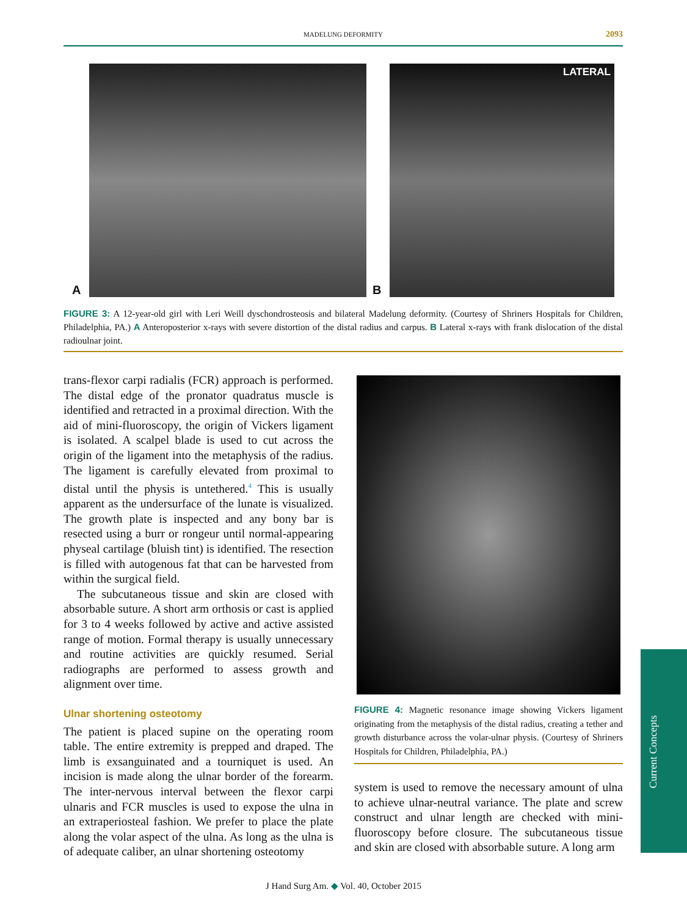MADELUNG DEFORMITY 2093
A B
LATERAL
FIGURE 3: A 12-year-old girl with Leri Weill dyschondrosteosis and bilateral Madelung deformity. (Courtesy of Shriners Hospitals for Children, Philadelphia, PA.) A Anteroposterior x-rays with severe distortion of the distal radius and carpus. B Lateral x-rays with frank dislocation of the distal radioulnar joint.
trans-flexor carpi radialis (FCR) approach is performed. The distal edge of the pronator quadratus muscle is identified and retracted in a proximal direction. With the aid of mini-fluoroscopy, the origin of Vickers ligament is isolated. A scalpel blade is used to cut across the origin of the ligament into the metaphysis of the radius. The ligament is carefully elevated from proximal to distal until the physis is untethered.<sup>4</sup> This is usually apparent as the undersurface of the lunate is visualized. The growth plate is inspected and any bony bar is resected using a burr or rongeur until normal-appearing physeal cartilage (bluish tint) is identified. The resection is filled with autogenous fat that can be harvested from within the surgical field.
The subcutaneous tissue and skin are closed with absorbable suture. A short arm orthosis or cast is applied for 3 to 4 weeks followed by active and active assisted range of motion. Formal therapy is usually unnecessary and routine activities are quickly resumed. Serial radiographs are performed to assess growth and alignment over time.
Ulnar shortening osteotomy
The patient is placed supine on the operating room table. The entire extremity is prepped and draped. The limb is exsanguinated and a tourniquet is used. An incision is made along the ulnar border of the forearm. The inter-nervous interval between the flexor carpi ulnaris and FCR muscles is used to expose the ulna in an extraperiosteal fashion. We prefer to place the plate along the volar aspect of the ulna. As long as the ulna is of adequate caliber, an ulnar shortening osteotomy
FIGURE 4: Magnetic resonance image showing Vickers ligament originating from the metaphysis of the distal radius, creating a tether and growth disturbance across the volar-ulnar physis. (Courtesy of Shriners Hospitals for Children, Philadelphia, PA.)
system is used to remove the necessary amount of ulna to achieve ulnar-neutral variance. The plate and screw construct and ulnar length are checked with mini-fluoroscopy before closure. The subcutaneous tissue and skin are closed with absorbable suture. A long arm
Current Concepts
J Hand Surg Am. ◆ Vol. 40, October 2015